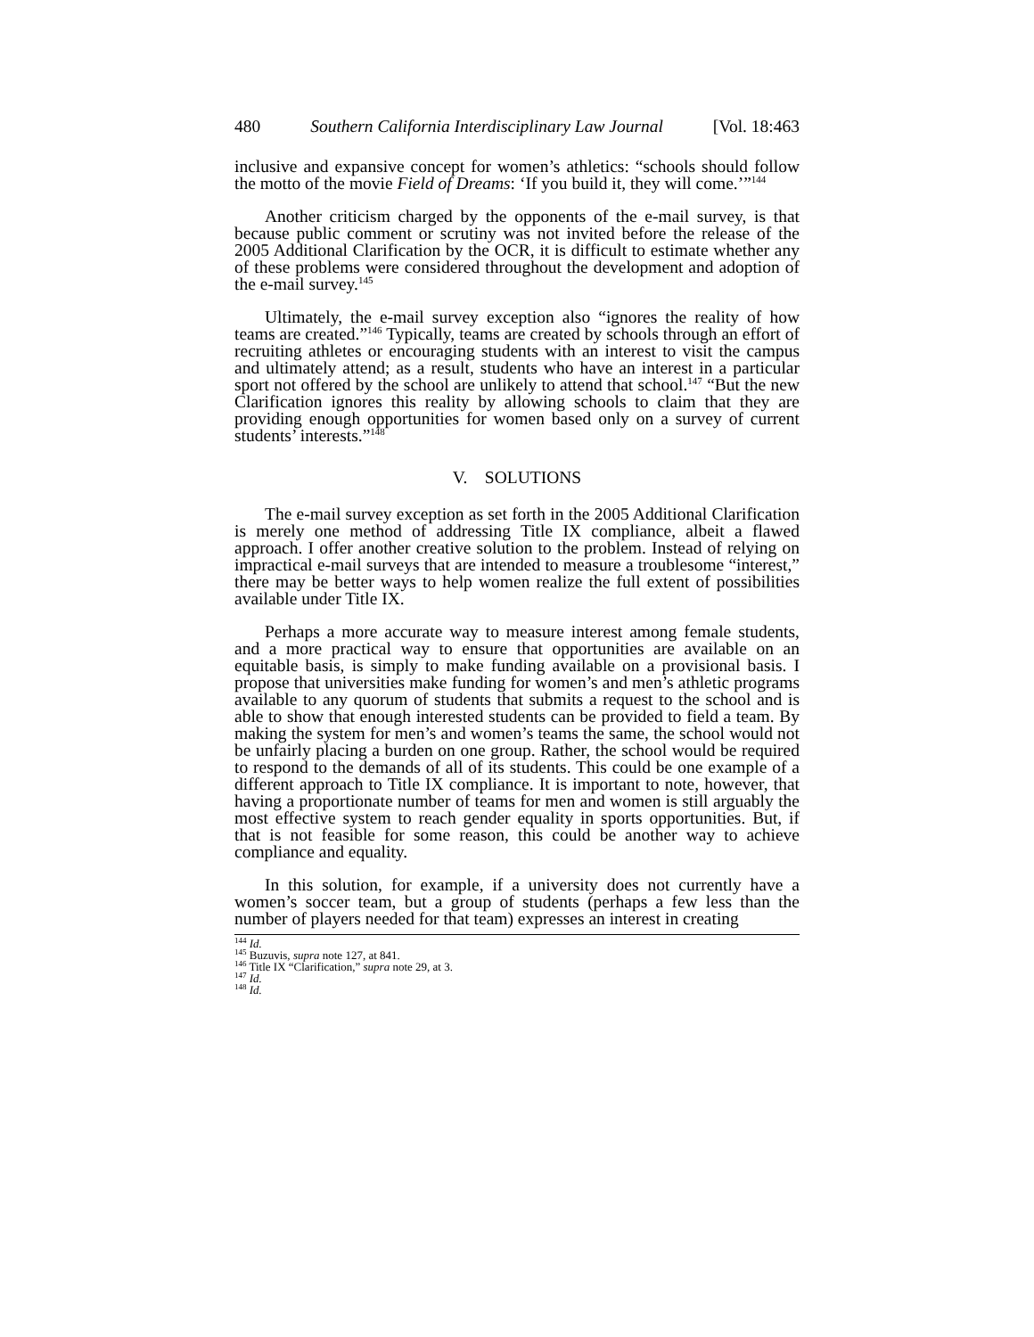480 Southern California Interdisciplinary Law Journal [Vol. 18:463
inclusive and expansive concept for women’s athletics: “schools should follow the motto of the movie Field of Dreams: ‘If you build it, they will come.’”<sup>144</sup>
Another criticism charged by the opponents of the e-mail survey, is that because public comment or scrutiny was not invited before the release of the 2005 Additional Clarification by the OCR, it is difficult to estimate whether any of these problems were considered throughout the development and adoption of the e-mail survey.<sup>145</sup>
Ultimately, the e-mail survey exception also “ignores the reality of how teams are created.”<sup>146</sup> Typically, teams are created by schools through an effort of recruiting athletes or encouraging students with an interest to visit the campus and ultimately attend; as a result, students who have an interest in a particular sport not offered by the school are unlikely to attend that school.<sup>147</sup> “But the new Clarification ignores this reality by allowing schools to claim that they are providing enough opportunities for women based only on a survey of current students’ interests.”<sup>148</sup>
V. SOLUTIONS
The e-mail survey exception as set forth in the 2005 Additional Clarification is merely one method of addressing Title IX compliance, albeit a flawed approach. I offer another creative solution to the problem. Instead of relying on impractical e-mail surveys that are intended to measure a troublesome “interest,” there may be better ways to help women realize the full extent of possibilities available under Title IX.
Perhaps a more accurate way to measure interest among female students, and a more practical way to ensure that opportunities are available on an equitable basis, is simply to make funding available on a provisional basis. I propose that universities make funding for women’s and men’s athletic programs available to any quorum of students that submits a request to the school and is able to show that enough interested students can be provided to field a team. By making the system for men’s and women’s teams the same, the school would not be unfairly placing a burden on one group. Rather, the school would be required to respond to the demands of all of its students. This could be one example of a different approach to Title IX compliance. It is important to note, however, that having a proportionate number of teams for men and women is still arguably the most effective system to reach gender equality in sports opportunities. But, if that is not feasible for some reason, this could be another way to achieve compliance and equality.
In this solution, for example, if a university does not currently have a women’s soccer team, but a group of students (perhaps a few less than the number of players needed for that team) expresses an interest in creating
<sup>144</sup> Id.
<sup>145</sup> Buzuvis, supra note 127, at 841.
<sup>146</sup> Title IX “Clarification,” supra note 29, at 3.
<sup>147</sup> Id.
<sup>148</sup> Id.